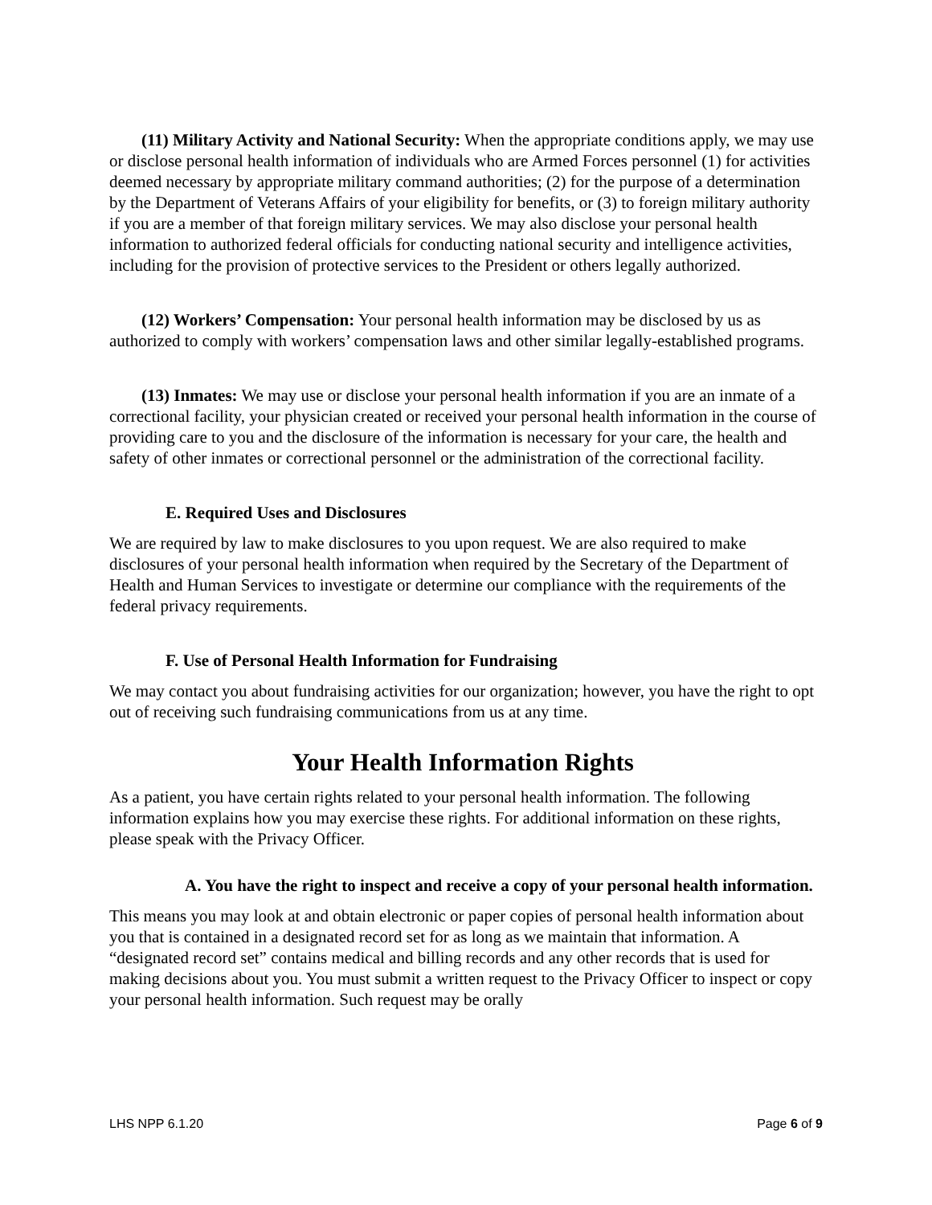(11) Military Activity and National Security: When the appropriate conditions apply, we may use or disclose personal health information of individuals who are Armed Forces personnel (1) for activities deemed necessary by appropriate military command authorities; (2) for the purpose of a determination by the Department of Veterans Affairs of your eligibility for benefits, or (3) to foreign military authority if you are a member of that foreign military services. We may also disclose your personal health information to authorized federal officials for conducting national security and intelligence activities, including for the provision of protective services to the President or others legally authorized.
(12) Workers’ Compensation: Your personal health information may be disclosed by us as authorized to comply with workers’ compensation laws and other similar legally-established programs.
(13) Inmates: We may use or disclose your personal health information if you are an inmate of a correctional facility, your physician created or received your personal health information in the course of providing care to you and the disclosure of the information is necessary for your care, the health and safety of other inmates or correctional personnel or the administration of the correctional facility.
E. Required Uses and Disclosures
We are required by law to make disclosures to you upon request. We are also required to make disclosures of your personal health information when required by the Secretary of the Department of Health and Human Services to investigate or determine our compliance with the requirements of the federal privacy requirements.
F. Use of Personal Health Information for Fundraising
We may contact you about fundraising activities for our organization; however, you have the right to opt out of receiving such fundraising communications from us at any time.
Your Health Information Rights
As a patient, you have certain rights related to your personal health information. The following information explains how you may exercise these rights. For additional information on these rights, please speak with the Privacy Officer.
A. You have the right to inspect and receive a copy of your personal health information.
This means you may look at and obtain electronic or paper copies of personal health information about you that is contained in a designated record set for as long as we maintain that information. A “designated record set” contains medical and billing records and any other records that is used for making decisions about you. You must submit a written request to the Privacy Officer to inspect or copy your personal health information. Such request may be orally
LHS NPP 6.1.20 Page 6 of 9